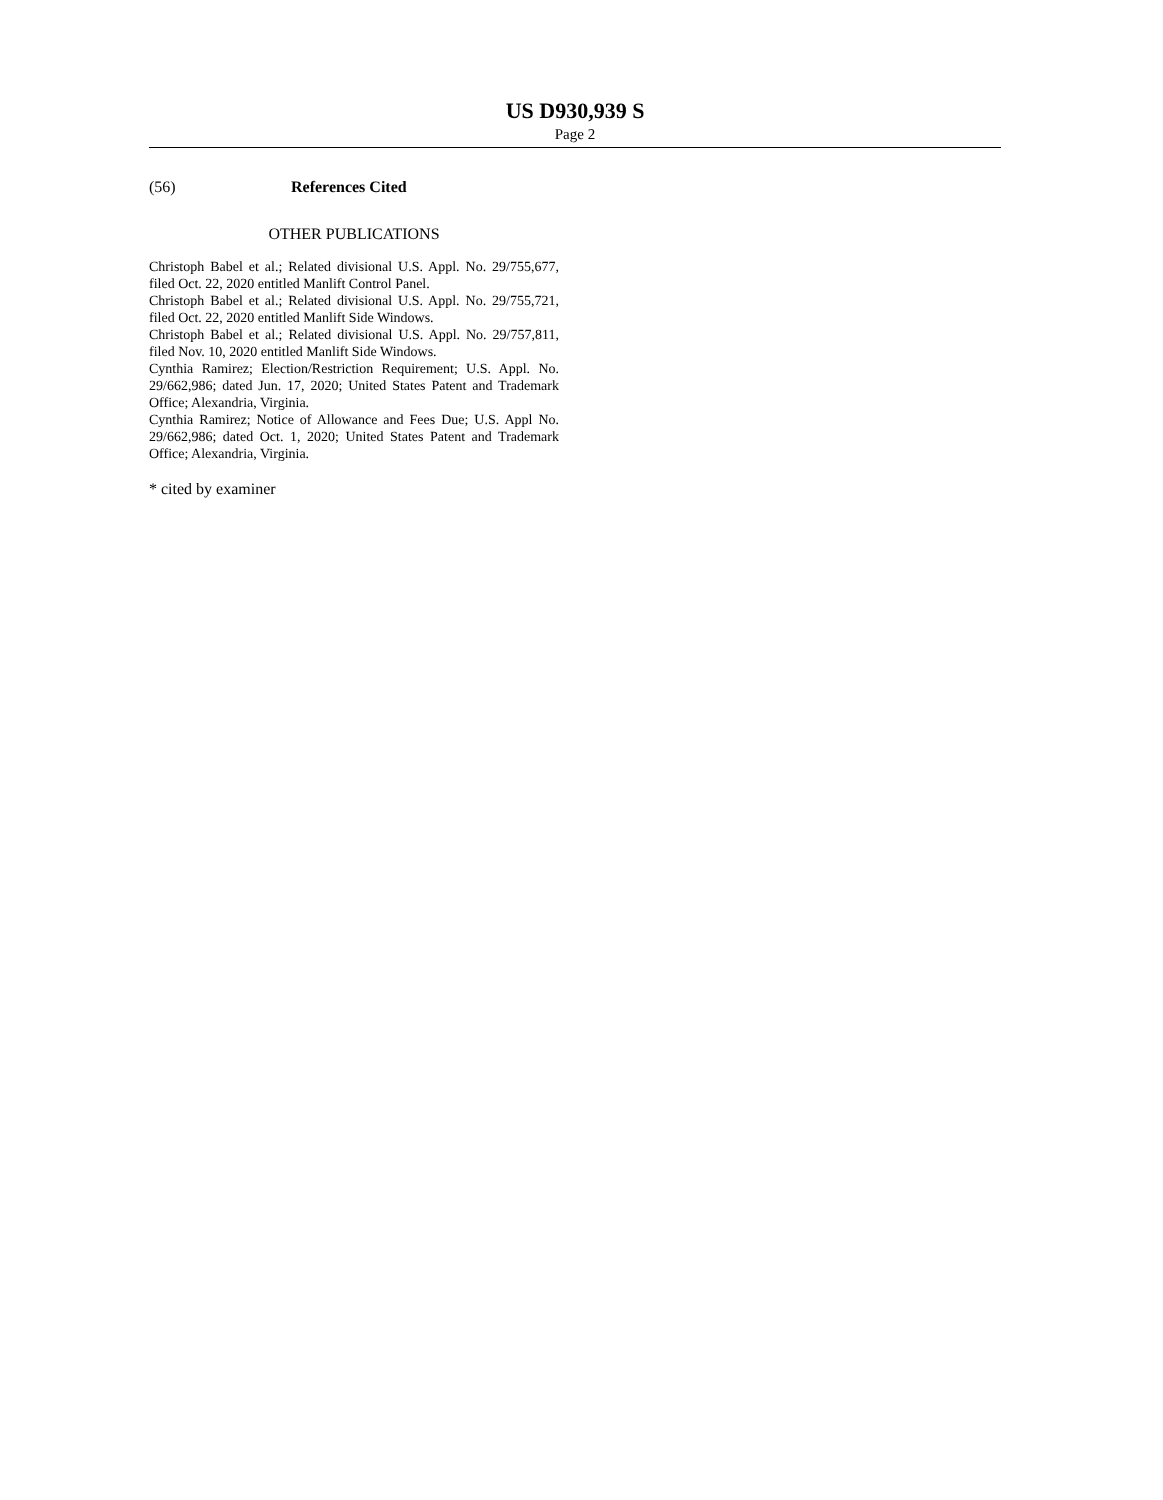US D930,939 S
Page 2
(56) References Cited
OTHER PUBLICATIONS
Christoph Babel et al.; Related divisional U.S. Appl. No. 29/755,677, filed Oct. 22, 2020 entitled Manlift Control Panel.
Christoph Babel et al.; Related divisional U.S. Appl. No. 29/755,721, filed Oct. 22, 2020 entitled Manlift Side Windows.
Christoph Babel et al.; Related divisional U.S. Appl. No. 29/757,811, filed Nov. 10, 2020 entitled Manlift Side Windows.
Cynthia Ramirez; Election/Restriction Requirement; U.S. Appl. No. 29/662,986; dated Jun. 17, 2020; United States Patent and Trademark Office; Alexandria, Virginia.
Cynthia Ramirez; Notice of Allowance and Fees Due; U.S. Appl No. 29/662,986; dated Oct. 1, 2020; United States Patent and Trademark Office; Alexandria, Virginia.
* cited by examiner